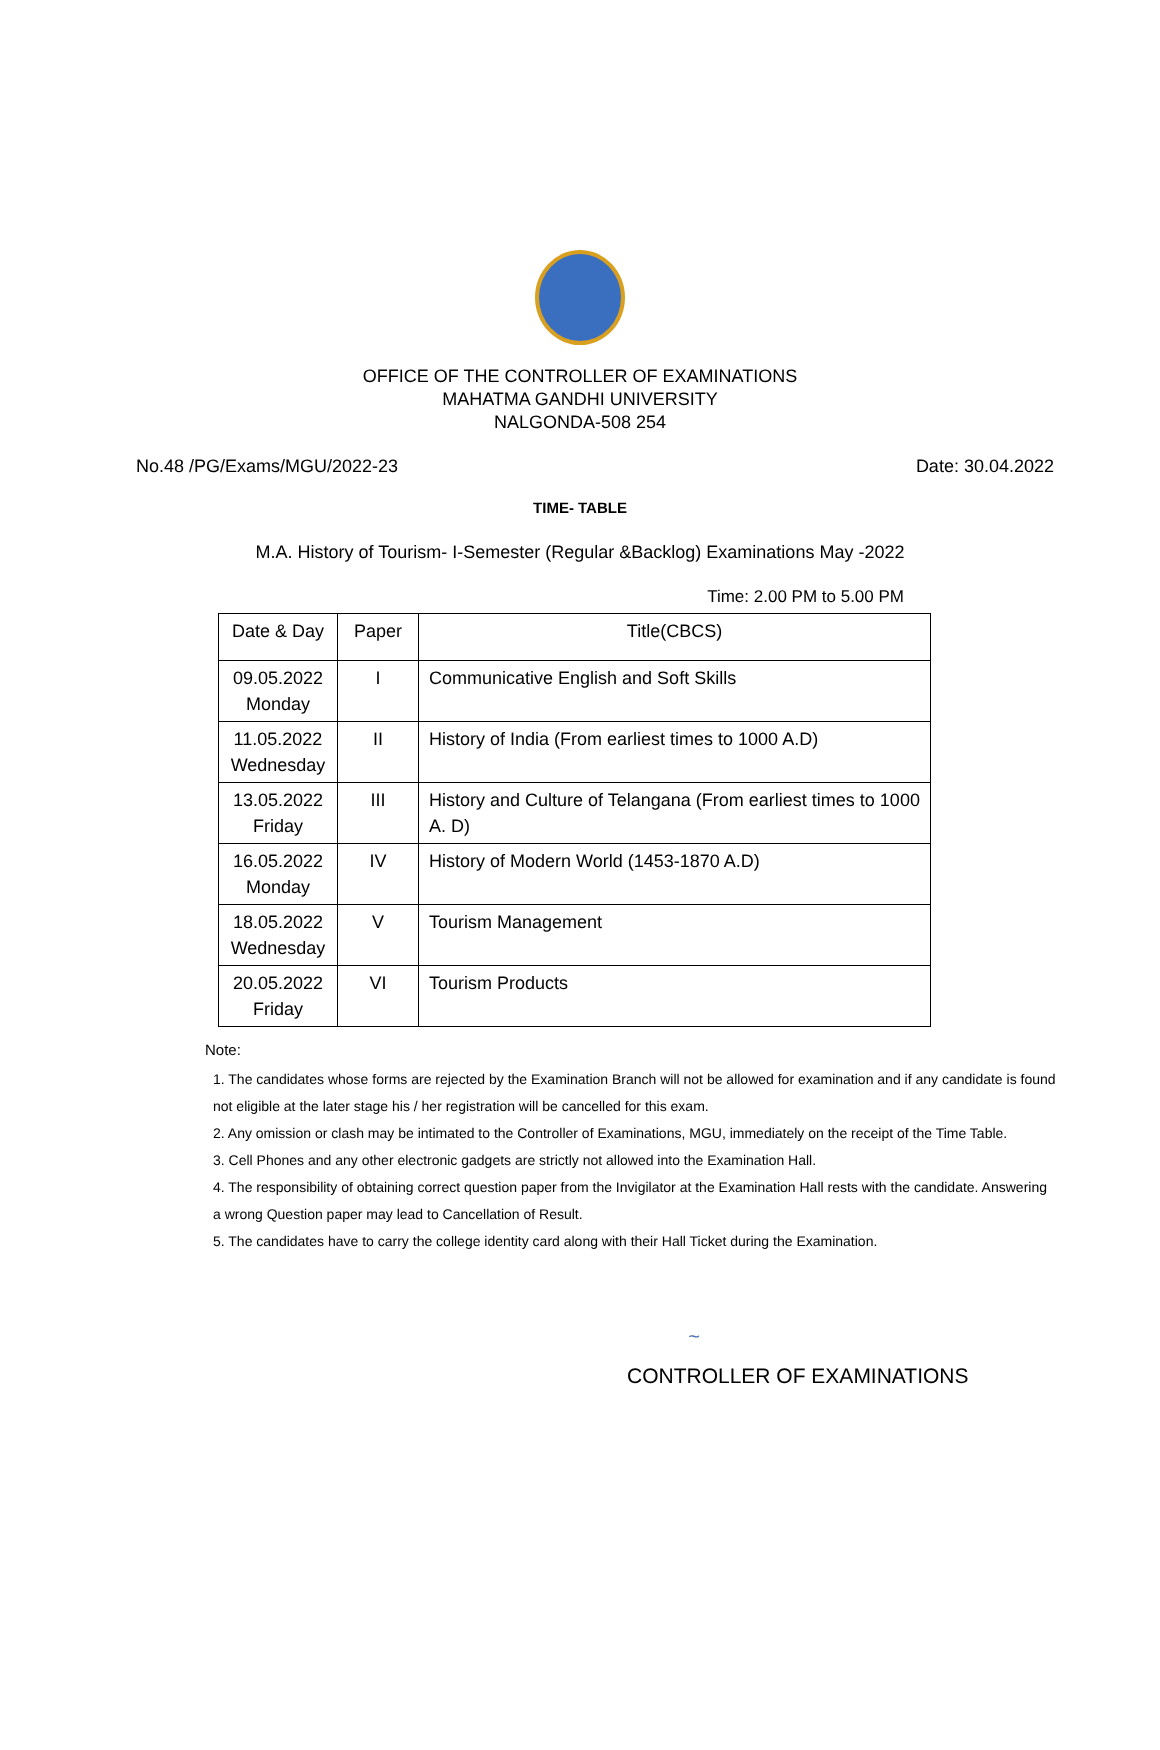OFFICE OF THE CONTROLLER OF EXAMINATIONS
MAHATMA GANDHI UNIVERSITY
NALGONDA-508 254
No.48 /PG/Exams/MGU/2022-23 Date: 30.04.2022
TIME- TABLE
M.A. History of Tourism- I-Semester (Regular &Backlog) Examinations May -2022
Time: 2.00 PM to 5.00 PM
| Date & Day | Paper | Title(CBCS) |
| --- | --- | --- |
| 09.05.2022 Monday | I | Communicative English and Soft Skills |
| 11.05.2022 Wednesday | II | History of India (From earliest times to 1000 A.D) |
| 13.05.2022 Friday | III | History and Culture of Telangana (From earliest times to 1000 A. D) |
| 16.05.2022 Monday | IV | History of Modern World (1453-1870 A.D) |
| 18.05.2022 Wednesday | V | Tourism Management |
| 20.05.2022 Friday | VI | Tourism Products |
Note:
1. The candidates whose forms are rejected by the Examination Branch will not be allowed for examination and if any candidate is found not eligible at the later stage his / her registration will be cancelled for this exam.
2. Any omission or clash may be intimated to the Controller of Examinations, MGU, immediately on the receipt of the Time Table.
3. Cell Phones and any other electronic gadgets are strictly not allowed into the Examination Hall.
4. The responsibility of obtaining correct question paper from the Invigilator at the Examination Hall rests with the candidate. Answering a wrong Question paper may lead to Cancellation of Result.
5. The candidates have to carry the college identity card along with their Hall Ticket during the Examination.
~
CONTROLLER OF EXAMINATIONS